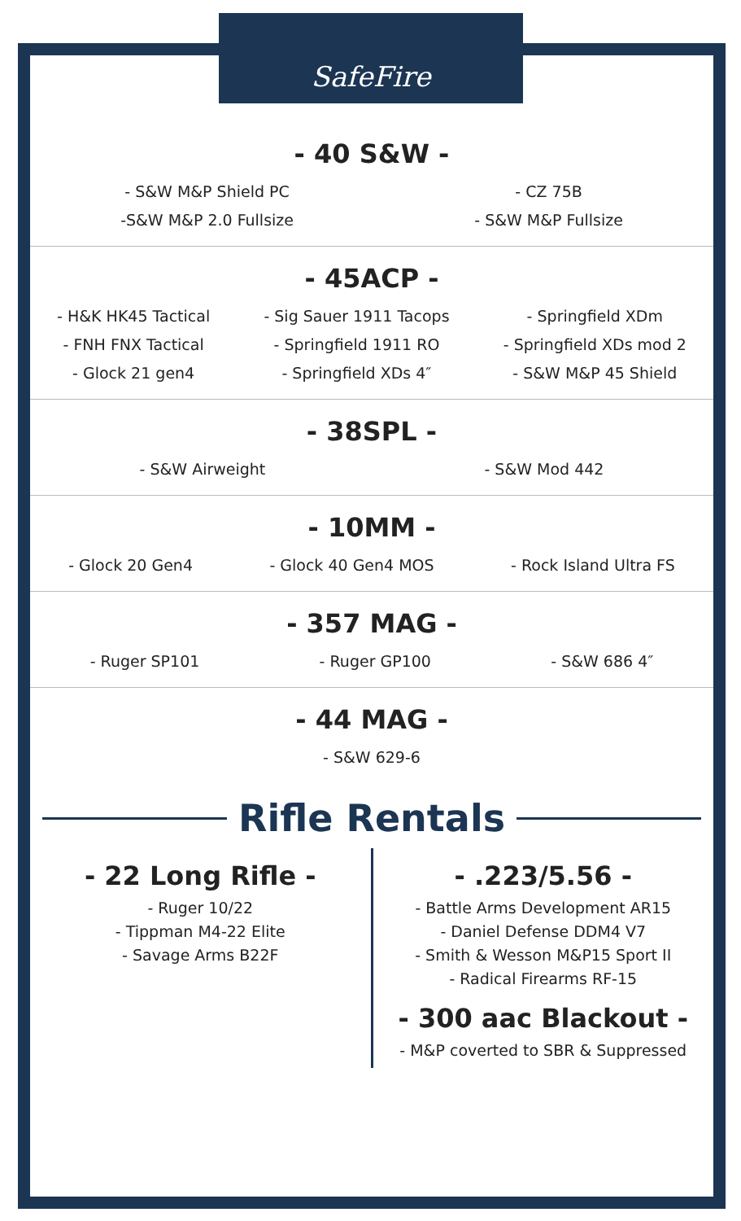SafeFire
- 40 S&W -
- S&W M&P Shield PC
-S&W M&P 2.0 Fullsize
- CZ 75B
- S&W M&P Fullsize
- 45ACP -
- H&K HK45 Tactical
- FNH FNX Tactical
- Glock 21 gen4
- Sig Sauer 1911 Tacops
- Springfield 1911 RO
- Springfield XDs 4″
- Springfield XDm
- Springfield XDs mod 2
- S&W M&P 45 Shield
- 38SPL -
- S&W Airweight - S&W Mod 442
- 10MM -
- Glock 20 Gen4 - Glock 40 Gen4 MOS - Rock Island Ultra FS
- 357 MAG -
- Ruger SP101 - Ruger GP100 - S&W 686 4″
- 44 MAG -
- S&W 629-6
Rifle Rentals
- 22 Long Rifle -
- Ruger 10/22
- Tippman M4-22 Elite
- Savage Arms B22F
- .223/5.56 -
- Battle Arms Development AR15
- Daniel Defense DDM4 V7
- Smith & Wesson M&P15 Sport II
- Radical Firearms RF-15
- 300 aac Blackout -
- M&P coverted to SBR & Suppressed